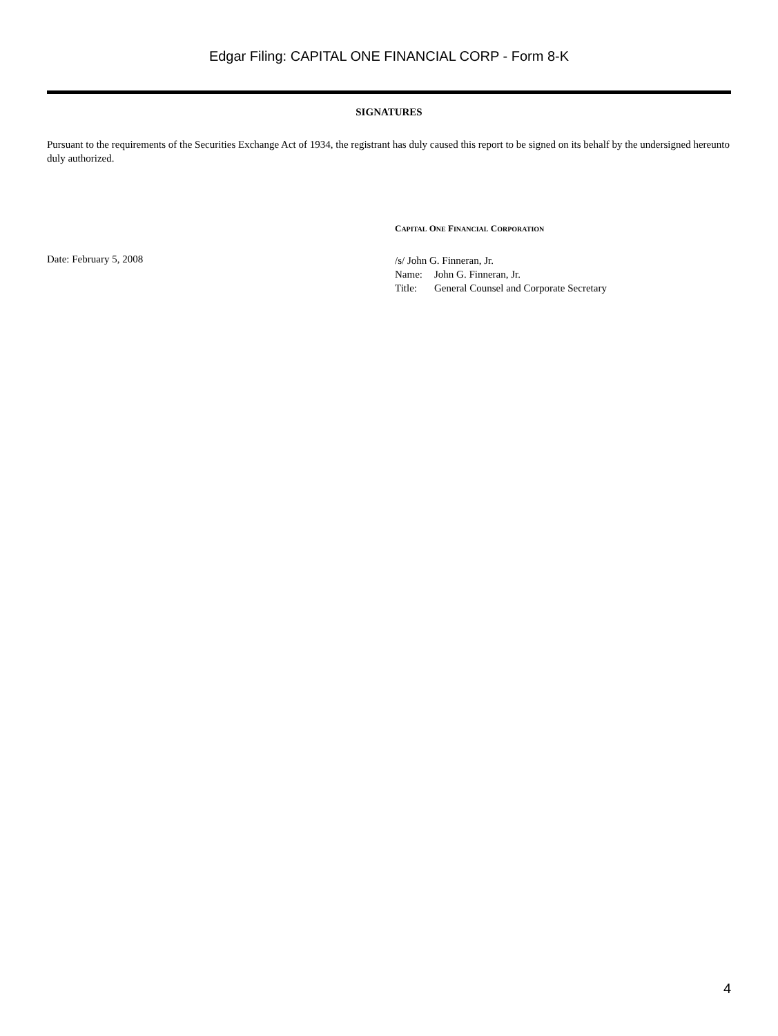Edgar Filing: CAPITAL ONE FINANCIAL CORP - Form 8-K
SIGNATURES
Pursuant to the requirements of the Securities Exchange Act of 1934, the registrant has duly caused this report to be signed on its behalf by the undersigned hereunto duly authorized.
CAPITAL ONE FINANCIAL CORPORATION
Date: February 5, 2008
| /s/ John G. Finneran, Jr. | |
| Name: | John G. Finneran, Jr. |
| Title: | General Counsel and Corporate Secretary |
4